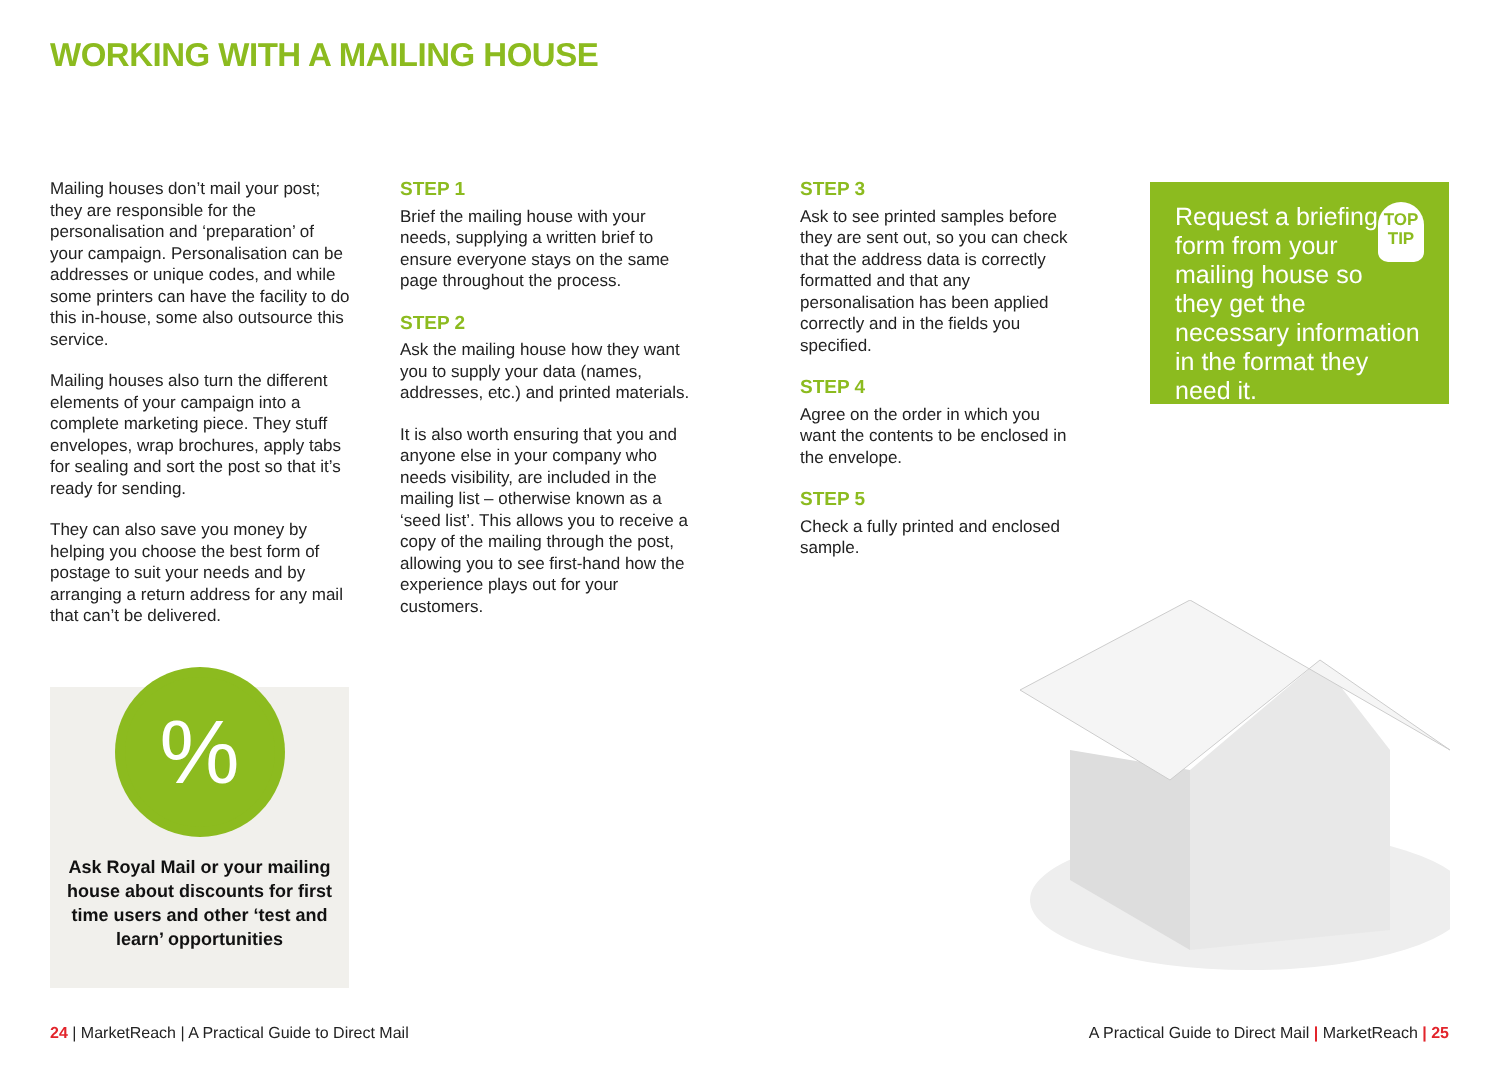WORKING WITH A MAILING HOUSE
Mailing houses don’t mail your post; they are responsible for the personalisation and ‘preparation’ of your campaign. Personalisation can be addresses or unique codes, and while some printers can have the facility to do this in-house, some also outsource this service.
Mailing houses also turn the different elements of your campaign into a complete marketing piece. They stuff envelopes, wrap brochures, apply tabs for sealing and sort the post so that it’s ready for sending.
They can also save you money by helping you choose the best form of postage to suit your needs and by arranging a return address for any mail that can’t be delivered.
STEP 1
Brief the mailing house with your needs, supplying a written brief to ensure everyone stays on the same page throughout the process.
STEP 2
Ask the mailing house how they want you to supply your data (names, addresses, etc.) and printed materials.
It is also worth ensuring that you and anyone else in your company who needs visibility, are included in the mailing list – otherwise known as a ‘seed list’. This allows you to receive a copy of the mailing through the post, allowing you to see first-hand how the experience plays out for your customers.
STEP 3
Ask to see printed samples before they are sent out, so you can check that the address data is correctly formatted and that any personalisation has been applied correctly and in the fields you specified.
STEP 4
Agree on the order in which you want the contents to be enclosed in the envelope.
STEP 5
Check a fully printed and enclosed sample.
TOP
TIP
Request a briefing form from your mailing house so they get the necessary information in the format they need it.
%
Ask Royal Mail or your mailing house about discounts for first time users and other ‘test and learn’ opportunities
24 | MarketReach | A Practical Guide to Direct Mail
A Practical Guide to Direct Mail | MarketReach | 25